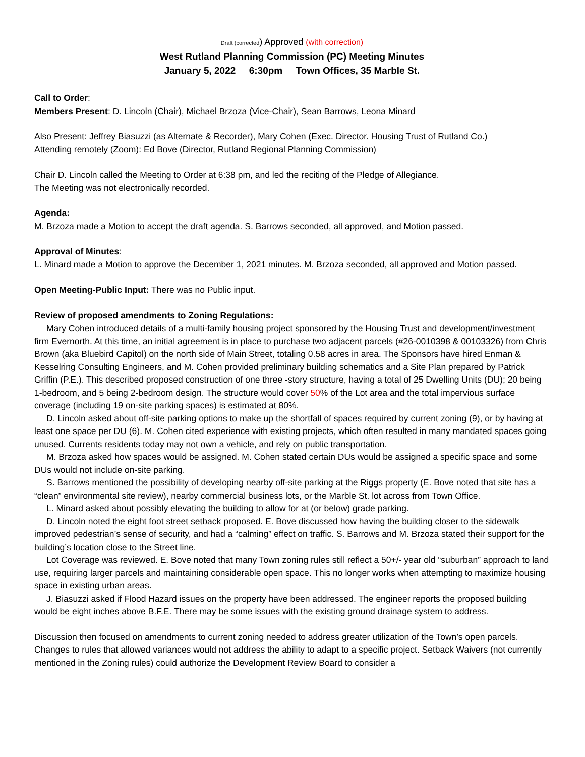Draft (corrected) Approved (with correction)
West Rutland Planning Commission (PC) Meeting Minutes
January 5, 2022 6:30pm Town Offices, 35 Marble St.
Call to Order:
Members Present: D. Lincoln (Chair), Michael Brzoza (Vice-Chair), Sean Barrows, Leona Minard
Also Present: Jeffrey Biasuzzi (as Alternate & Recorder), Mary Cohen (Exec. Director. Housing Trust of Rutland Co.)
Attending remotely (Zoom): Ed Bove (Director, Rutland Regional Planning Commission)
Chair D. Lincoln called the Meeting to Order at 6:38 pm, and led the reciting of the Pledge of Allegiance.
The Meeting was not electronically recorded.
Agenda:
M. Brzoza made a Motion to accept the draft agenda. S. Barrows seconded, all approved, and Motion passed.
Approval of Minutes:
L. Minard made a Motion to approve the December 1, 2021 minutes. M. Brzoza seconded, all approved and Motion passed.
Open Meeting-Public Input: There was no Public input.
Review of proposed amendments to Zoning Regulations:
Mary Cohen introduced details of a multi-family housing project sponsored by the Housing Trust and development/investment firm Evernorth. At this time, an initial agreement is in place to purchase two adjacent parcels (#26-0010398 & 00103326) from Chris Brown (aka Bluebird Capitol) on the north side of Main Street, totaling 0.58 acres in area. The Sponsors have hired Enman & Kesselring Consulting Engineers, and M. Cohen provided preliminary building schematics and a Site Plan prepared by Patrick Griffin (P.E.). This described proposed construction of one three -story structure, having a total of 25 Dwelling Units (DU); 20 being 1-bedroom, and 5 being 2-bedroom design. The structure would cover 50% of the Lot area and the total impervious surface coverage (including 19 on-site parking spaces) is estimated at 80%.
D. Lincoln asked about off-site parking options to make up the shortfall of spaces required by current zoning (9), or by having at least one space per DU (6). M. Cohen cited experience with existing projects, which often resulted in many mandated spaces going unused. Currents residents today may not own a vehicle, and rely on public transportation.
M. Brzoza asked how spaces would be assigned. M. Cohen stated certain DUs would be assigned a specific space and some DUs would not include on-site parking.
S. Barrows mentioned the possibility of developing nearby off-site parking at the Riggs property (E. Bove noted that site has a “clean” environmental site review), nearby commercial business lots, or the Marble St. lot across from Town Office.
L. Minard asked about possibly elevating the building to allow for at (or below) grade parking.
D. Lincoln noted the eight foot street setback proposed. E. Bove discussed how having the building closer to the sidewalk improved pedestrian’s sense of security, and had a “calming” effect on traffic. S. Barrows and M. Brzoza stated their support for the building’s location close to the Street line.
Lot Coverage was reviewed. E. Bove noted that many Town zoning rules still reflect a 50+/- year old “suburban” approach to land use, requiring larger parcels and maintaining considerable open space. This no longer works when attempting to maximize housing space in existing urban areas.
J. Biasuzzi asked if Flood Hazard issues on the property have been addressed. The engineer reports the proposed building would be eight inches above B.F.E. There may be some issues with the existing ground drainage system to address.
Discussion then focused on amendments to current zoning needed to address greater utilization of the Town’s open parcels. Changes to rules that allowed variances would not address the ability to adapt to a specific project. Setback Waivers (not currently mentioned in the Zoning rules) could authorize the Development Review Board to consider a